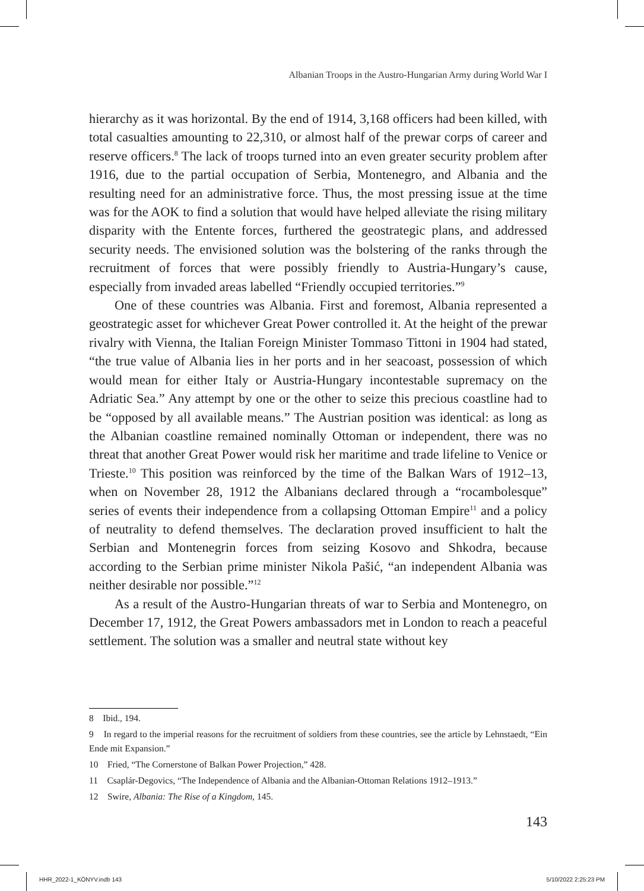Albanian Troops in the Austro-Hungarian Army during World War I
hierarchy as it was horizontal. By the end of 1914, 3,168 officers had been killed, with total casualties amounting to 22,310, or almost half of the prewar corps of career and reserve officers.<sup>8</sup> The lack of troops turned into an even greater security problem after 1916, due to the partial occupation of Serbia, Montenegro, and Albania and the resulting need for an administrative force. Thus, the most pressing issue at the time was for the AOK to find a solution that would have helped alleviate the rising military disparity with the Entente forces, furthered the geostrategic plans, and addressed security needs. The envisioned solution was the bolstering of the ranks through the recruitment of forces that were possibly friendly to Austria-Hungary’s cause, especially from invaded areas labelled “Friendly occupied territories.”<sup>9</sup>
One of these countries was Albania. First and foremost, Albania represented a geostrategic asset for whichever Great Power controlled it. At the height of the prewar rivalry with Vienna, the Italian Foreign Minister Tommaso Tittoni in 1904 had stated, “the true value of Albania lies in her ports and in her seacoast, possession of which would mean for either Italy or Austria-Hungary incontestable supremacy on the Adriatic Sea.” Any attempt by one or the other to seize this precious coastline had to be “opposed by all available means.” The Austrian position was identical: as long as the Albanian coastline remained nominally Ottoman or independent, there was no threat that another Great Power would risk her maritime and trade lifeline to Venice or Trieste.<sup>10</sup> This position was reinforced by the time of the Balkan Wars of 1912–13, when on November 28, 1912 the Albanians declared through a “rocambolesque” series of events their independence from a collapsing Ottoman Empire<sup>11</sup> and a policy of neutrality to defend themselves. The declaration proved insufficient to halt the Serbian and Montenegrin forces from seizing Kosovo and Shkodra, because according to the Serbian prime minister Nikola Pašić, “an independent Albania was neither desirable nor possible.”<sup>12</sup>
As a result of the Austro-Hungarian threats of war to Serbia and Montenegro, on December 17, 1912, the Great Powers ambassadors met in London to reach a peaceful settlement. The solution was a smaller and neutral state without key
8 Ibid., 194.
9 In regard to the imperial reasons for the recruitment of soldiers from these countries, see the article by Lehnstaedt, “Ein Ende mit Expansion.”
10 Fried, “The Cornerstone of Balkan Power Projection,” 428.
11 Csaplár-Degovics, “The Independence of Albania and the Albanian-Ottoman Relations 1912–1913.”
12 Swire, Albania: The Rise of a Kingdom, 145.
143
HHR_2022-1_KÖNYV.indb 143 5/10/2022 2:25:23 PM